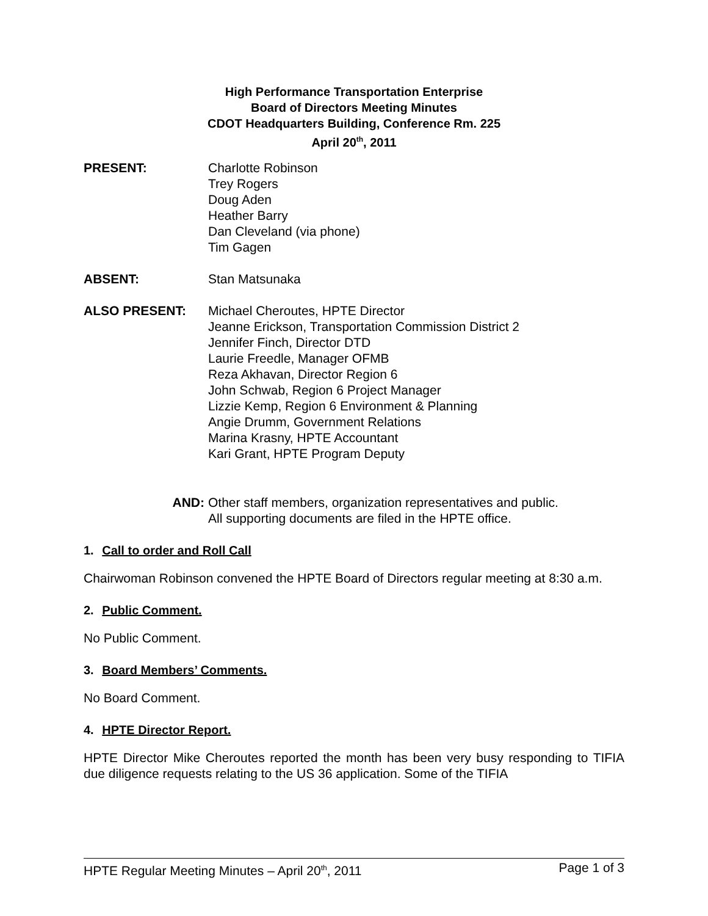High Performance Transportation Enterprise
Board of Directors Meeting Minutes
CDOT Headquarters Building, Conference Rm. 225
April 20<sup>th</sup>, 2011
PRESENT: Charlotte Robinson
Trey Rogers
Doug Aden
Heather Barry
Dan Cleveland (via phone)
Tim Gagen
ABSENT: Stan Matsunaka
ALSO PRESENT: Michael Cheroutes, HPTE Director
Jeanne Erickson, Transportation Commission District 2
Jennifer Finch, Director DTD
Laurie Freedle, Manager OFMB
Reza Akhavan, Director Region 6
John Schwab, Region 6 Project Manager
Lizzie Kemp, Region 6 Environment & Planning
Angie Drumm, Government Relations
Marina Krasny, HPTE Accountant
Kari Grant, HPTE Program Deputy
AND: Other staff members, organization representatives and public.
All supporting documents are filed in the HPTE office.
1. Call to order and Roll Call
Chairwoman Robinson convened the HPTE Board of Directors regular meeting at 8:30 a.m.
2. Public Comment.
No Public Comment.
3. Board Members’ Comments.
No Board Comment.
4. HPTE Director Report.
HPTE Director Mike Cheroutes reported the month has been very busy responding to TIFIA due diligence requests relating to the US 36 application. Some of the TIFIA
HPTE Regular Meeting Minutes – April 20<sup>th</sup>, 2011 Page 1 of 3